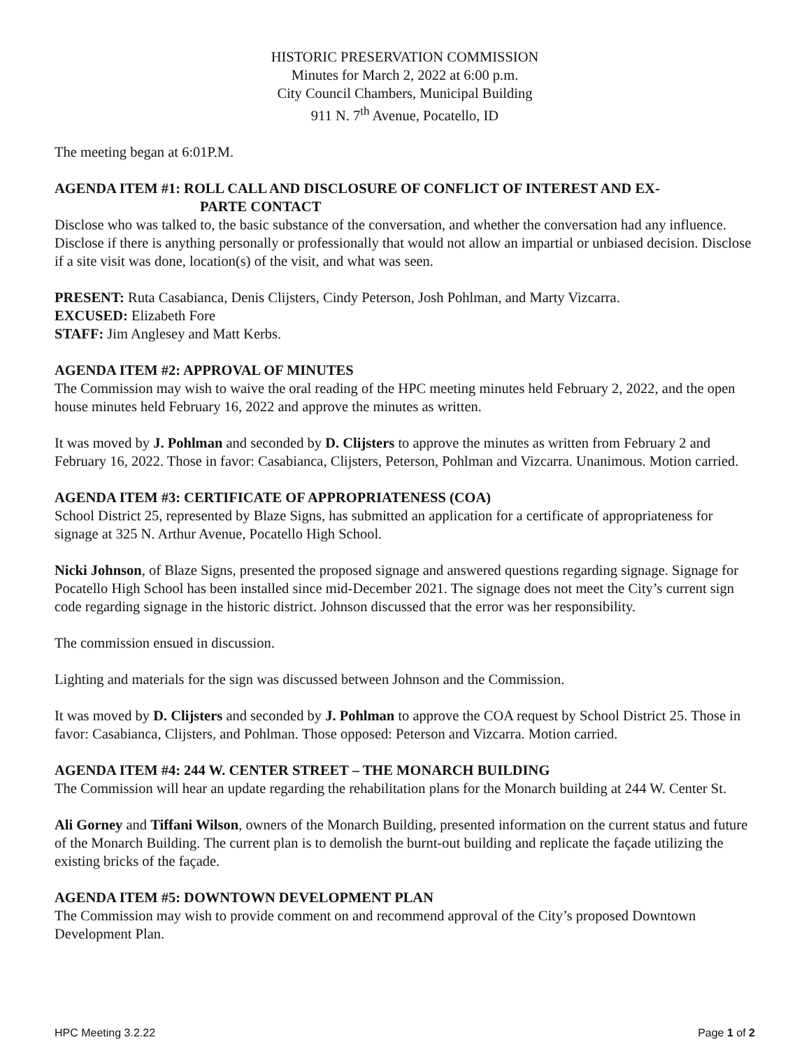HISTORIC PRESERVATION COMMISSION
Minutes for March 2, 2022 at 6:00 p.m.
City Council Chambers, Municipal Building
911 N. 7<sup>th</sup> Avenue, Pocatello, ID
The meeting began at 6:01P.M.
AGENDA ITEM #1: ROLL CALL AND DISCLOSURE OF CONFLICT OF INTEREST AND EX-
PARTE CONTACT
Disclose who was talked to, the basic substance of the conversation, and whether the conversation had any influence. Disclose if there is anything personally or professionally that would not allow an impartial or unbiased decision. Disclose if a site visit was done, location(s) of the visit, and what was seen.
PRESENT: Ruta Casabianca, Denis Clijsters, Cindy Peterson, Josh Pohlman, and Marty Vizcarra.
EXCUSED: Elizabeth Fore
STAFF: Jim Anglesey and Matt Kerbs.
AGENDA ITEM #2: APPROVAL OF MINUTES
The Commission may wish to waive the oral reading of the HPC meeting minutes held February 2, 2022, and the open house minutes held February 16, 2022 and approve the minutes as written.
It was moved by J. Pohlman and seconded by D. Clijsters to approve the minutes as written from February 2 and February 16, 2022. Those in favor: Casabianca, Clijsters, Peterson, Pohlman and Vizcarra. Unanimous. Motion carried.
AGENDA ITEM #3: CERTIFICATE OF APPROPRIATENESS (COA)
School District 25, represented by Blaze Signs, has submitted an application for a certificate of appropriateness for signage at 325 N. Arthur Avenue, Pocatello High School.
Nicki Johnson, of Blaze Signs, presented the proposed signage and answered questions regarding signage. Signage for Pocatello High School has been installed since mid-December 2021. The signage does not meet the City’s current sign code regarding signage in the historic district. Johnson discussed that the error was her responsibility.
The commission ensued in discussion.
Lighting and materials for the sign was discussed between Johnson and the Commission.
It was moved by D. Clijsters and seconded by J. Pohlman to approve the COA request by School District 25. Those in favor: Casabianca, Clijsters, and Pohlman. Those opposed: Peterson and Vizcarra. Motion carried.
AGENDA ITEM #4: 244 W. CENTER STREET – THE MONARCH BUILDING
The Commission will hear an update regarding the rehabilitation plans for the Monarch building at 244 W. Center St.
Ali Gorney and Tiffani Wilson, owners of the Monarch Building, presented information on the current status and future of the Monarch Building. The current plan is to demolish the burnt-out building and replicate the façade utilizing the existing bricks of the façade.
AGENDA ITEM #5: DOWNTOWN DEVELOPMENT PLAN
The Commission may wish to provide comment on and recommend approval of the City’s proposed Downtown Development Plan.
HPC Meeting 3.2.22 Page 1 of 2